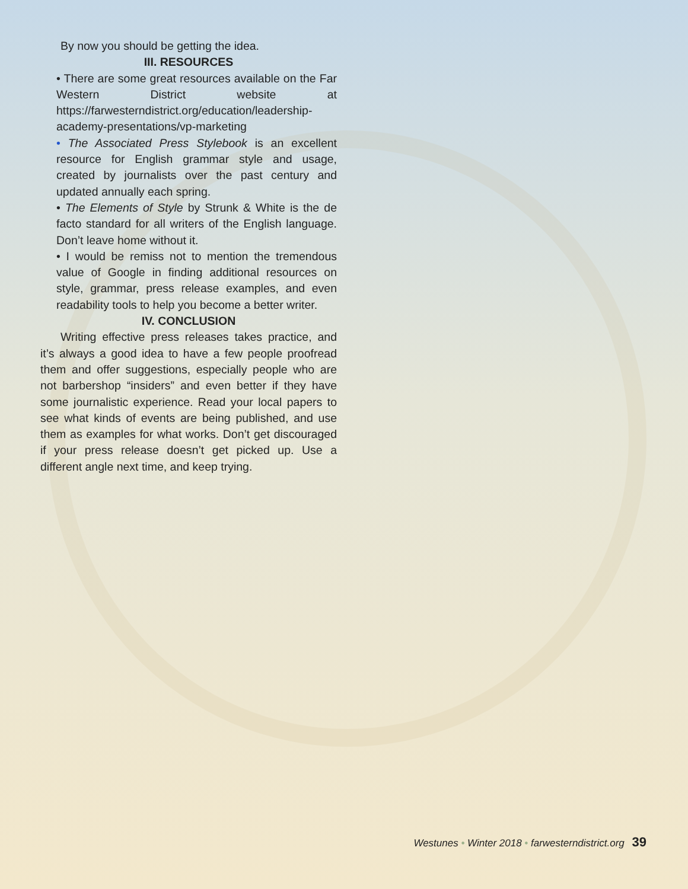By now you should be getting the idea.
III. RESOURCES
• There are some great resources available on the Far Western District website at https://farwesterndistrict.org/education/leadership-academy-presentations/vp-marketing
• The Associated Press Stylebook is an excellent resource for English grammar style and usage, created by journalists over the past century and updated annually each spring.
• The Elements of Style by Strunk & White is the de facto standard for all writers of the English language. Don’t leave home without it.
• I would be remiss not to mention the tremendous value of Google in finding additional resources on style, grammar, press release examples, and even readability tools to help you become a better writer.
IV. CONCLUSION
Writing effective press releases takes practice, and it’s always a good idea to have a few people proofread them and offer suggestions, especially people who are not barbershop “insiders” and even better if they have some journalistic experience. Read your local papers to see what kinds of events are being published, and use them as examples for what works. Don’t get discouraged if your press release doesn’t get picked up. Use a different angle next time, and keep trying.
Westunes • Winter 2018 • farwesterndistrict.org 39